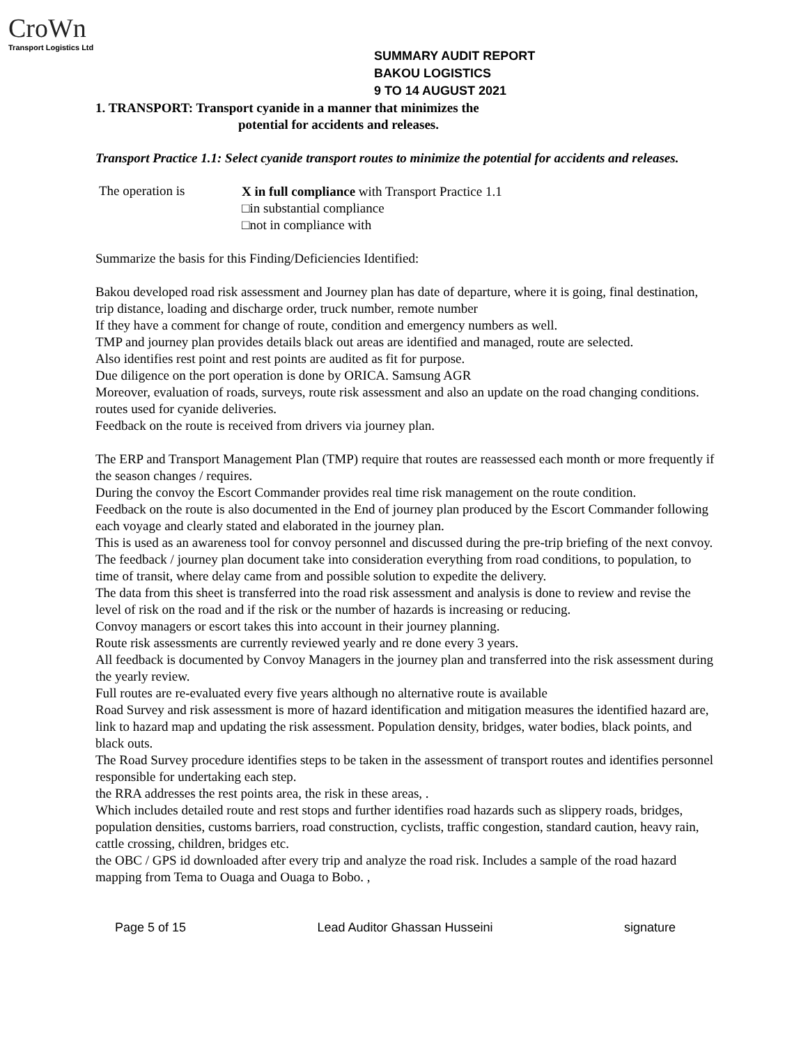CroWn
Transport Logistics Ltd
SUMMARY AUDIT REPORT
BAKOU LOGISTICS
9 TO 14 AUGUST 2021
1. TRANSPORT: Transport cyanide in a manner that minimizes the
potential for accidents and releases.
Transport Practice 1.1: Select cyanide transport routes to minimize the potential for accidents and releases.
The operation is
X in full compliance with Transport Practice 1.1
□in substantial compliance
□not in compliance with
Summarize the basis for this Finding/Deficiencies Identified:
Bakou developed road risk assessment and Journey plan has date of departure, where it is going, final destination, trip distance, loading and discharge order, truck number, remote number
If they have a comment for change of route, condition and emergency numbers as well.
TMP and journey plan provides details black out areas are identified and managed, route are selected.
Also identifies rest point and rest points are audited as fit for purpose.
Due diligence on the port operation is done by ORICA. Samsung AGR
Moreover, evaluation of roads, surveys, route risk assessment and also an update on the road changing conditions.
routes used for cyanide deliveries.
Feedback on the route is received from drivers via journey plan.
The ERP and Transport Management Plan (TMP) require that routes are reassessed each month or more frequently if the season changes / requires.
During the convoy the Escort Commander provides real time risk management on the route condition.
Feedback on the route is also documented in the End of journey plan produced by the Escort Commander following each voyage and clearly stated and elaborated in the journey plan.
This is used as an awareness tool for convoy personnel and discussed during the pre-trip briefing of the next convoy.
The feedback / journey plan document take into consideration everything from road conditions, to population, to time of transit, where delay came from and possible solution to expedite the delivery.
The data from this sheet is transferred into the road risk assessment and analysis is done to review and revise the level of risk on the road and if the risk or the number of hazards is increasing or reducing.
Convoy managers or escort takes this into account in their journey planning.
Route risk assessments are currently reviewed yearly and re done every 3 years.
All feedback is documented by Convoy Managers in the journey plan and transferred into the risk assessment during the yearly review.
Full routes are re-evaluated every five years although no alternative route is available
Road Survey and risk assessment is more of hazard identification and mitigation measures the identified hazard are, link to hazard map and updating the risk assessment. Population density, bridges, water bodies, black points, and black outs.
The Road Survey procedure identifies steps to be taken in the assessment of transport routes and identifies personnel responsible for undertaking each step.
the RRA addresses the rest points area, the risk in these areas, .
Which includes detailed route and rest stops and further identifies road hazards such as slippery roads, bridges, population densities, customs barriers, road construction, cyclists, traffic congestion, standard caution, heavy rain, cattle crossing, children, bridges etc.
the OBC / GPS id downloaded after every trip and analyze the road risk. Includes a sample of the road hazard mapping from Tema to Ouaga and Ouaga to Bobo. ,
Page 5 of 15 Lead Auditor Ghassan Husseini signature